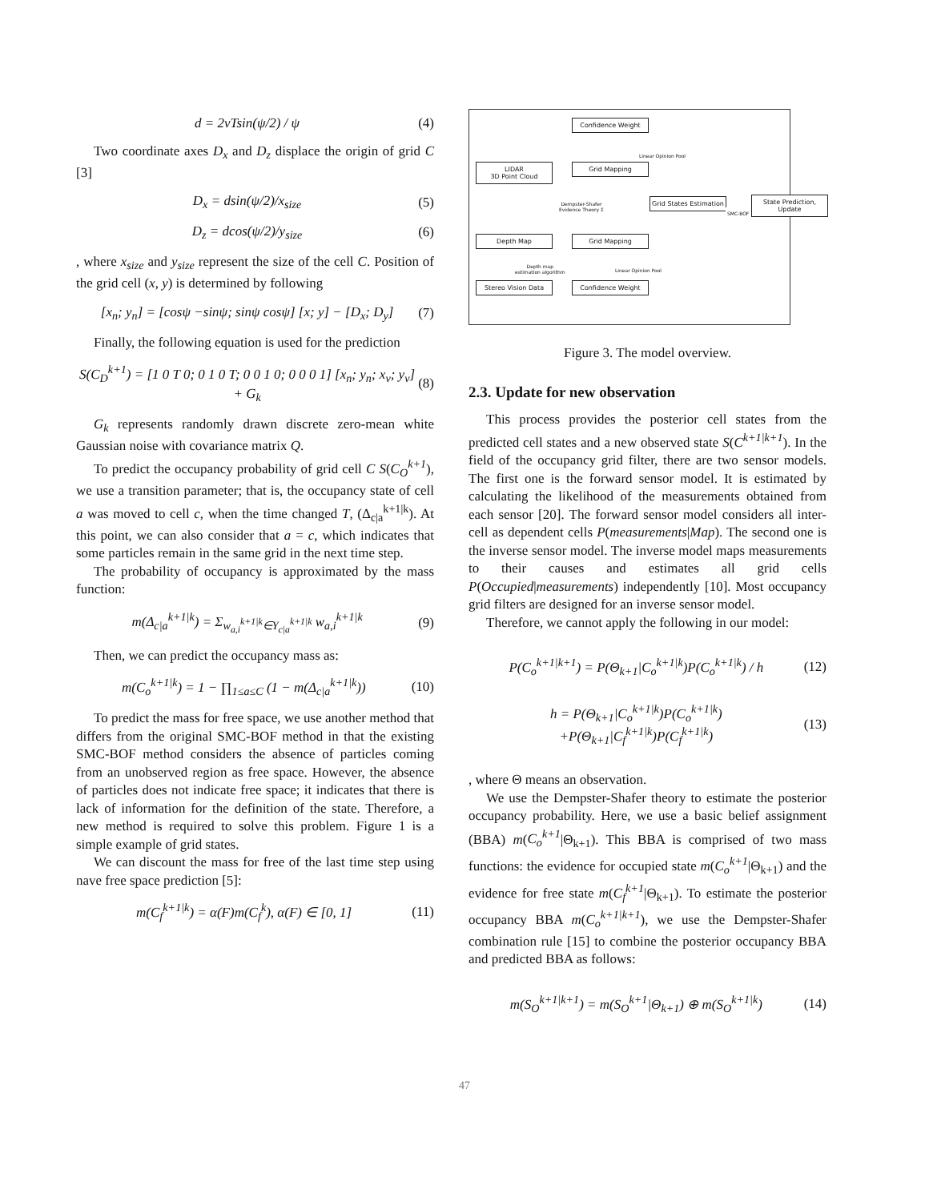d = 2vTsin(ψ/2) / ψ (4)
Two coordinate axes D<sub>x</sub> and D<sub>z</sub> displace the origin of grid C [3]
D<sub>x</sub> = dsin(ψ/2)/x<sub>size</sub> (5)
D<sub>z</sub> = dcos(ψ/2)/y<sub>size</sub> (6)
, where x<sub>size</sub> and y<sub>size</sub> represent the size of the cell C. Position of the grid cell (x, y) is determined by following
[x<sub>n</sub>; y<sub>n</sub>] = [cosψ −sinψ; sinψ cosψ] [x; y] − [D<sub>x</sub>; D<sub>y</sub>]
(7)
Finally, the following equation is used for the prediction
S(C<sub>D</sub><sup>k+1</sup>) = [1 0 T 0; 0 1 0 T; 0 0 1 0; 0 0 0 1] [x<sub>n</sub>; y<sub>n</sub>; x<sub>v</sub>; y<sub>v</sub>] + G<sub>k</sub>
(8)
G<sub>k</sub> represents randomly drawn discrete zero-mean white Gaussian noise with covariance matrix Q.
To predict the occupancy probability of grid cell C S(C<sub>O</sub><sup>k+1</sup>), we use a transition parameter; that is, the occupancy state of cell a was moved to cell c, when the time changed T, (Δ<sub>c|a</sub><sup>k+1|k</sup>). At this point, we can also consider that a = c, which indicates that some particles remain in the same grid in the next time step.
The probability of occupancy is approximated by the mass function:
m(Δ<sub>c|a</sub><sup>k+1|k</sup>) = Σ<sub>w<sub>a,i</sub><sup>k+1|k</sup>∈Υ<sub>c|a</sub><sup>k+1|k</sup></sub> w<sub>a,i</sub><sup>k+1|k</sup>
(9)
Then, we can predict the occupancy mass as:
m(C<sub>o</sub><sup>k+1|k</sup>) = 1 − ∏<sub>1≤a≤C</sub> (1 − m(Δ<sub>c|a</sub><sup>k+1|k</sup>))
(10)
To predict the mass for free space, we use another method that differs from the original SMC-BOF method in that the existing SMC-BOF method considers the absence of particles coming from an unobserved region as free space. However, the absence of particles does not indicate free space; it indicates that there is lack of information for the definition of the state. Therefore, a new method is required to solve this problem. Figure 1 is a simple example of grid states.
We can discount the mass for free of the last time step using nave free space prediction [5]:
m(C<sub>f</sub><sup>k+1|k</sup>) = α(F)m(C<sub>f</sub><sup>k</sup>), α(F) ∈ [0, 1]
(11)
Confidence Weight
Linear Opinion Pool
LIDAR
3D Point Cloud
Grid Mapping
Dempster-Shafer
Evidence Theory Σ
Grid States Estimation
SMC-BOF
State Prediction,
Update
Depth Map Grid Mapping
Depth map
estimation algorithm
Linear Opinion Pool
Stereo Vision Data Confidence Weight
Figure 3. The model overview.
2.3. Update for new observation
This process provides the posterior cell states from the predicted cell states and a new observed state S(C<sup>k+1|k+1</sup>). In the field of the occupancy grid filter, there are two sensor models. The first one is the forward sensor model. It is estimated by calculating the likelihood of the measurements obtained from each sensor [20]. The forward sensor model considers all inter-cell as dependent cells P(measurements|Map). The second one is the inverse sensor model. The inverse model maps measurements to their causes and estimates all grid cells P(Occupied|measurements) independently [10]. Most occupancy grid filters are designed for an inverse sensor model.
Therefore, we cannot apply the following in our model:
P(C<sub>o</sub><sup>k+1|k+1</sup>) = P(Θ<sub>k+1</sub>|C<sub>o</sub><sup>k+1|k</sup>)P(C<sub>o</sub><sup>k+1|k</sup>) / h
(12)
h = P(Θ<sub>k+1</sub>|C<sub>o</sub><sup>k+1|k</sup>)P(C<sub>o</sub><sup>k+1|k</sup>)
+P(Θ<sub>k+1</sub>|C<sub>f</sub><sup>k+1|k</sup>)P(C<sub>f</sub><sup>k+1|k</sup>)
(13)
, where Θ means an observation.
We use the Dempster-Shafer theory to estimate the posterior occupancy probability. Here, we use a basic belief assignment (BBA) m(C<sub>o</sub><sup>k+1</sup>|Θ<sub>k+1</sub>). This BBA is comprised of two mass functions: the evidence for occupied state m(C<sub>o</sub><sup>k+1</sup>|Θ<sub>k+1</sub>) and the evidence for free state m(C<sub>f</sub><sup>k+1</sup>|Θ<sub>k+1</sub>). To estimate the posterior occupancy BBA m(C<sub>o</sub><sup>k+1|k+1</sup>), we use the Dempster-Shafer combination rule [15] to combine the posterior occupancy BBA and predicted BBA as follows:
m(S<sub>O</sub><sup>k+1|k+1</sup>) = m(S<sub>O</sub><sup>k+1</sup>|Θ<sub>k+1</sub>) ⊕ m(S<sub>O</sub><sup>k+1|k</sup>)
(14)
47